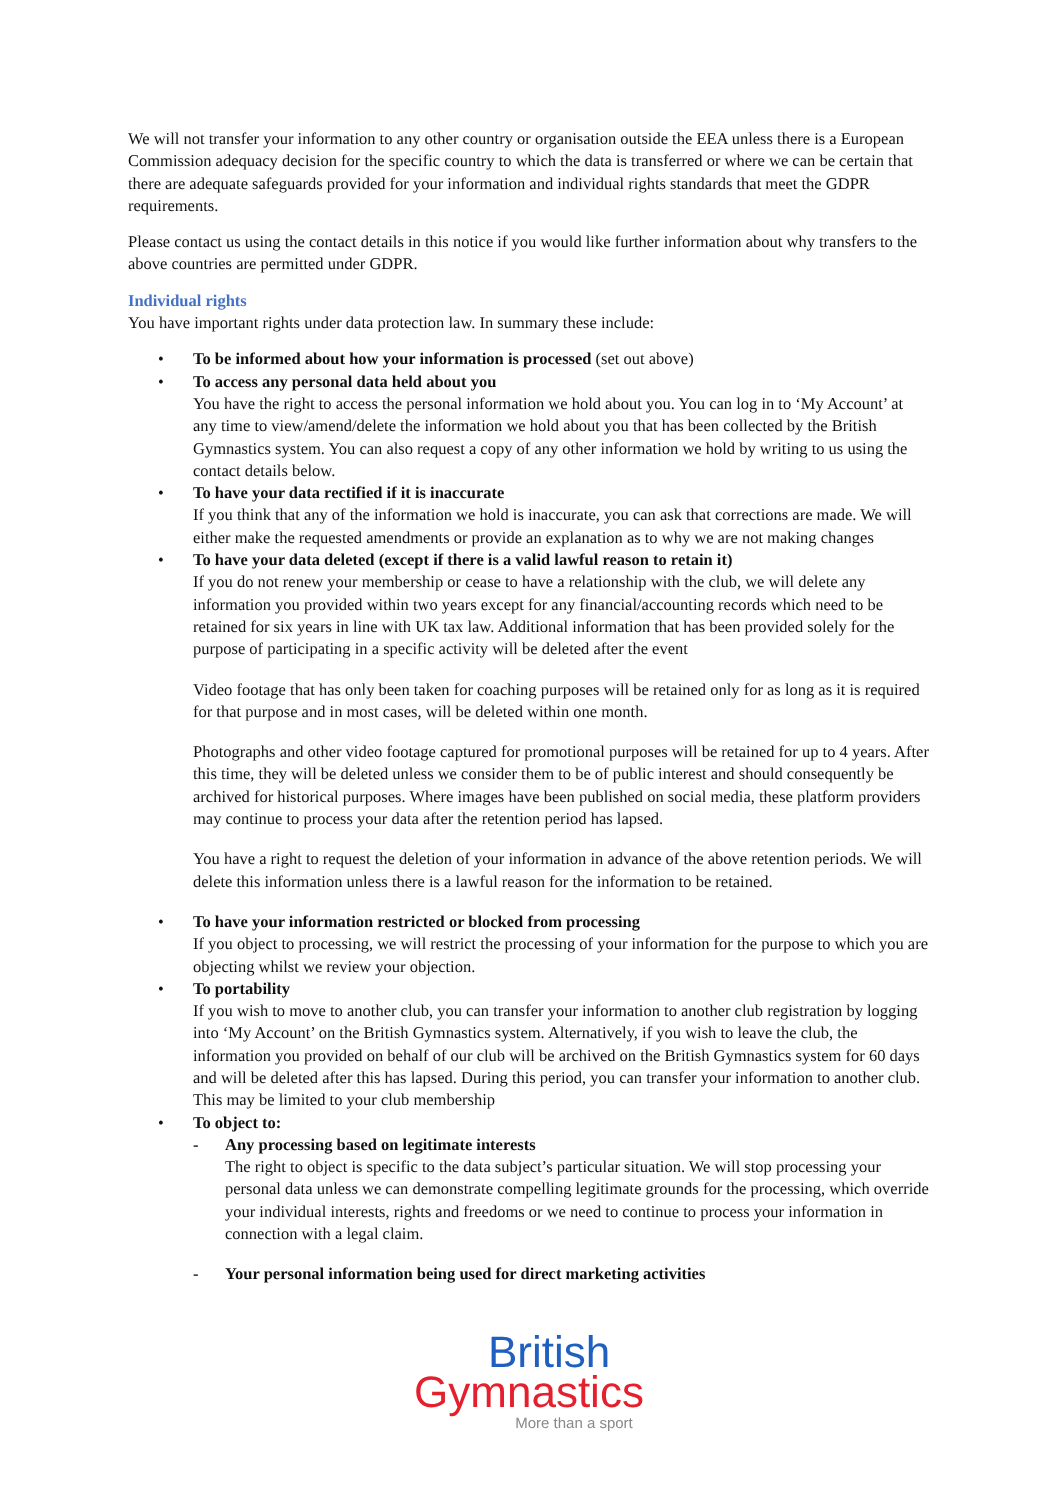We will not transfer your information to any other country or organisation outside the EEA unless there is a European Commission adequacy decision for the specific country to which the data is transferred or where we can be certain that there are adequate safeguards provided for your information and individual rights standards that meet the GDPR requirements.
Please contact us using the contact details in this notice if you would like further information about why transfers to the above countries are permitted under GDPR.
Individual rights
You have important rights under data protection law. In summary these include:
• To be informed about how your information is processed (set out above)
• To access any personal data held about you
You have the right to access the personal information we hold about you. You can log in to ‘My Account’ at any time to view/amend/delete the information we hold about you that has been collected by the British Gymnastics system. You can also request a copy of any other information we hold by writing to us using the contact details below.
• To have your data rectified if it is inaccurate
If you think that any of the information we hold is inaccurate, you can ask that corrections are made. We will either make the requested amendments or provide an explanation as to why we are not making changes
• To have your data deleted (except if there is a valid lawful reason to retain it)
If you do not renew your membership or cease to have a relationship with the club, we will delete any information you provided within two years except for any financial/accounting records which need to be retained for six years in line with UK tax law. Additional information that has been provided solely for the purpose of participating in a specific activity will be deleted after the event
Video footage that has only been taken for coaching purposes will be retained only for as long as it is required for that purpose and in most cases, will be deleted within one month.
Photographs and other video footage captured for promotional purposes will be retained for up to 4 years. After this time, they will be deleted unless we consider them to be of public interest and should consequently be archived for historical purposes. Where images have been published on social media, these platform providers may continue to process your data after the retention period has lapsed.
You have a right to request the deletion of your information in advance of the above retention periods. We will delete this information unless there is a lawful reason for the information to be retained.
• To have your information restricted or blocked from processing
If you object to processing, we will restrict the processing of your information for the purpose to which you are objecting whilst we review your objection.
• To portability
If you wish to move to another club, you can transfer your information to another club registration by logging into ‘My Account’ on the British Gymnastics system. Alternatively, if you wish to leave the club, the information you provided on behalf of our club will be archived on the British Gymnastics system for 60 days and will be deleted after this has lapsed. During this period, you can transfer your information to another club. This may be limited to your club membership
• To object to:
- Any processing based on legitimate interests
The right to object is specific to the data subject’s particular situation. We will stop processing your personal data unless we can demonstrate compelling legitimate grounds for the processing, which override your individual interests, rights and freedoms or we need to continue to process your information in connection with a legal claim.
- Your personal information being used for direct marketing activities
British
Gymnastics
More than a sport